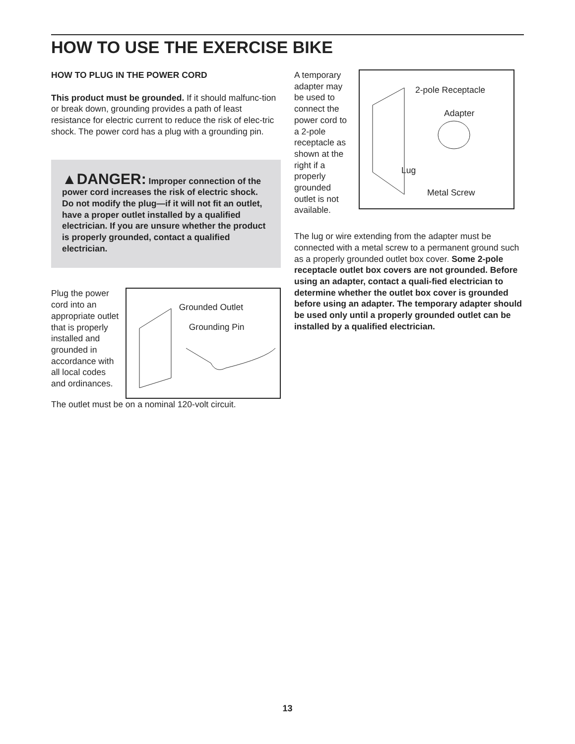HOW TO USE THE EXERCISE BIKE
HOW TO PLUG IN THE POWER CORD
This product must be grounded. If it should malfunc-tion or break down, grounding provides a path of least resistance for electric current to reduce the risk of elec-tric shock. The power cord has a plug with a grounding pin.
▲DANGER: Improper connection of the power cord increases the risk of electric shock. Do not modify the plug—if it will not fit an outlet, have a proper outlet installed by a qualified electrician. If you are unsure whether the product is properly grounded, contact a qualified electrician.
Plug the power cord into an appropriate outlet that is properly installed and grounded in accordance with all local codes and ordinances.
Grounded Outlet
Grounding Pin
The outlet must be on a nominal 120-volt circuit.
A temporary adapter may be used to connect the power cord to a 2-pole receptacle as shown at the right if a properly grounded outlet is not available.
2-pole Receptacle
Adapter
Lug
Metal Screw
The lug or wire extending from the adapter must be connected with a metal screw to a permanent ground such as a properly grounded outlet box cover. Some 2-pole receptacle outlet box covers are not grounded. Before using an adapter, contact a quali-fied electrician to determine whether the outlet box cover is grounded before using an adapter. The temporary adapter should be used only until a properly grounded outlet can be installed by a qualified electrician.
13